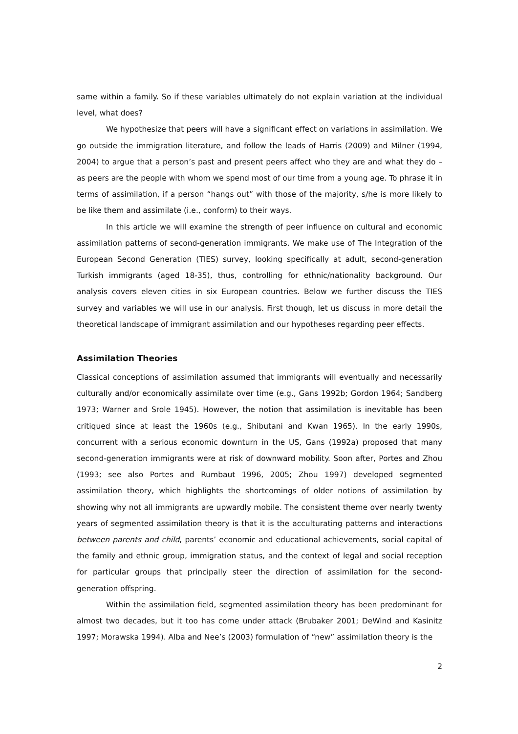same within a family. So if these variables ultimately do not explain variation at the individual level, what does?
We hypothesize that peers will have a significant effect on variations in assimilation. We go outside the immigration literature, and follow the leads of Harris (2009) and Milner (1994, 2004) to argue that a person’s past and present peers affect who they are and what they do – as peers are the people with whom we spend most of our time from a young age. To phrase it in terms of assimilation, if a person “hangs out” with those of the majority, s/he is more likely to be like them and assimilate (i.e., conform) to their ways.
In this article we will examine the strength of peer influence on cultural and economic assimilation patterns of second-generation immigrants. We make use of The Integration of the European Second Generation (TIES) survey, looking specifically at adult, second-generation Turkish immigrants (aged 18-35), thus, controlling for ethnic/nationality background. Our analysis covers eleven cities in six European countries. Below we further discuss the TIES survey and variables we will use in our analysis. First though, let us discuss in more detail the theoretical landscape of immigrant assimilation and our hypotheses regarding peer effects.
Assimilation Theories
Classical conceptions of assimilation assumed that immigrants will eventually and necessarily culturally and/or economically assimilate over time (e.g., Gans 1992b; Gordon 1964; Sandberg 1973; Warner and Srole 1945). However, the notion that assimilation is inevitable has been critiqued since at least the 1960s (e.g., Shibutani and Kwan 1965). In the early 1990s, concurrent with a serious economic downturn in the US, Gans (1992a) proposed that many second-generation immigrants were at risk of downward mobility. Soon after, Portes and Zhou (1993; see also Portes and Rumbaut 1996, 2005; Zhou 1997) developed segmented assimilation theory, which highlights the shortcomings of older notions of assimilation by showing why not all immigrants are upwardly mobile. The consistent theme over nearly twenty years of segmented assimilation theory is that it is the acculturating patterns and interactions between parents and child, parents’ economic and educational achievements, social capital of the family and ethnic group, immigration status, and the context of legal and social reception for particular groups that principally steer the direction of assimilation for the second-generation offspring.
Within the assimilation field, segmented assimilation theory has been predominant for almost two decades, but it too has come under attack (Brubaker 2001; DeWind and Kasinitz 1997; Morawska 1994). Alba and Nee’s (2003) formulation of “new” assimilation theory is the
2